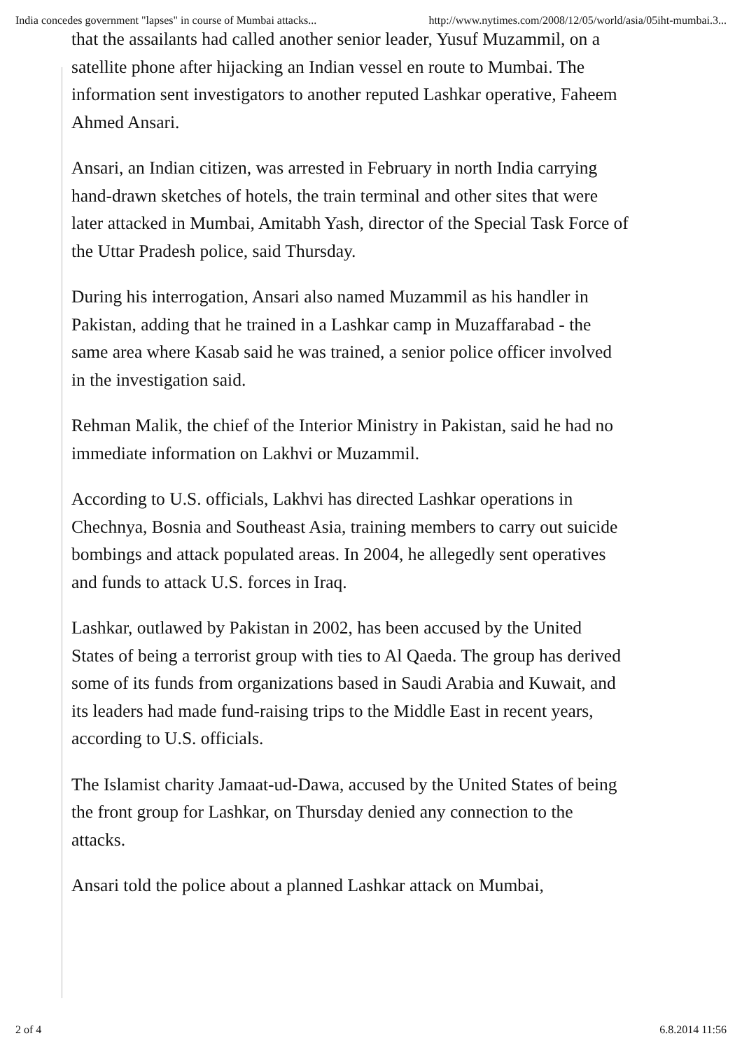India concedes government "lapses" in course of Mumbai attacks... http://www.nytimes.com/2008/12/05/world/asia/05iht-mumbai.3...
that the assailants had called another senior leader, Yusuf Muzammil, on a satellite phone after hijacking an Indian vessel en route to Mumbai. The information sent investigators to another reputed Lashkar operative, Faheem Ahmed Ansari.
Ansari, an Indian citizen, was arrested in February in north India carrying hand-drawn sketches of hotels, the train terminal and other sites that were later attacked in Mumbai, Amitabh Yash, director of the Special Task Force of the Uttar Pradesh police, said Thursday.
During his interrogation, Ansari also named Muzammil as his handler in Pakistan, adding that he trained in a Lashkar camp in Muzaffarabad - the same area where Kasab said he was trained, a senior police officer involved in the investigation said.
Rehman Malik, the chief of the Interior Ministry in Pakistan, said he had no immediate information on Lakhvi or Muzammil.
According to U.S. officials, Lakhvi has directed Lashkar operations in Chechnya, Bosnia and Southeast Asia, training members to carry out suicide bombings and attack populated areas. In 2004, he allegedly sent operatives and funds to attack U.S. forces in Iraq.
Lashkar, outlawed by Pakistan in 2002, has been accused by the United States of being a terrorist group with ties to Al Qaeda. The group has derived some of its funds from organizations based in Saudi Arabia and Kuwait, and its leaders had made fund-raising trips to the Middle East in recent years, according to U.S. officials.
The Islamist charity Jamaat-ud-Dawa, accused by the United States of being the front group for Lashkar, on Thursday denied any connection to the attacks.
Ansari told the police about a planned Lashkar attack on Mumbai,
2 of 4 6.8.2014 11:56